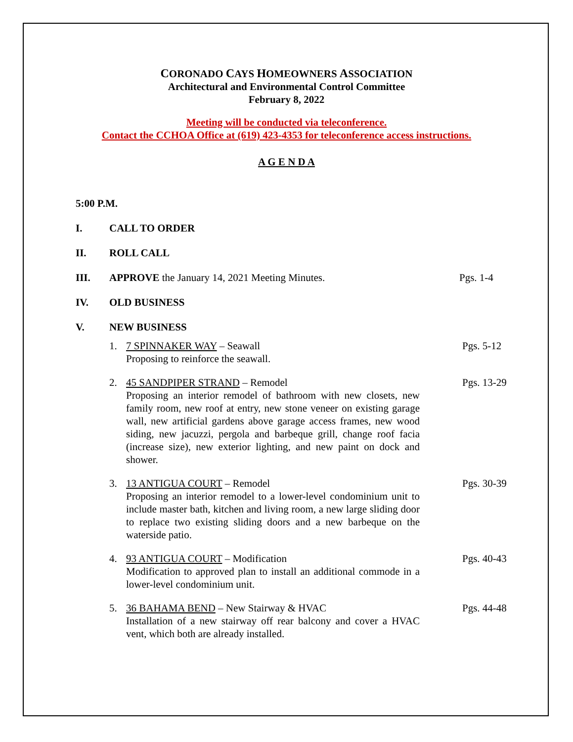CORONADO CAYS HOMEOWNERS ASSOCIATION
Architectural and Environmental Control Committee
February 8, 2022
Meeting will be conducted via teleconference.
Contact the CCHOA Office at (619) 423-4353 for teleconference access instructions.
A G E N D A
5:00 P.M.
I. CALL TO ORDER
II. ROLL CALL
III. APPROVE the January 14, 2021 Meeting Minutes. Pgs. 1-4
IV. OLD BUSINESS
V. NEW BUSINESS
1. 7 SPINNAKER WAY – Seawall
Proposing to reinforce the seawall. Pgs. 5-12
2. 45 SANDPIPER STRAND – Remodel
Proposing an interior remodel of bathroom with new closets, new family room, new roof at entry, new stone veneer on existing garage wall, new artificial gardens above garage access frames, new wood siding, new jacuzzi, pergola and barbeque grill, change roof facia (increase size), new exterior lighting, and new paint on dock and shower. Pgs. 13-29
3. 13 ANTIGUA COURT – Remodel
Proposing an interior remodel to a lower-level condominium unit to include master bath, kitchen and living room, a new large sliding door to replace two existing sliding doors and a new barbeque on the waterside patio. Pgs. 30-39
4. 93 ANTIGUA COURT – Modification
Modification to approved plan to install an additional commode in a lower-level condominium unit. Pgs. 40-43
5. 36 BAHAMA BEND – New Stairway & HVAC
Installation of a new stairway off rear balcony and cover a HVAC vent, which both are already installed. Pgs. 44-48